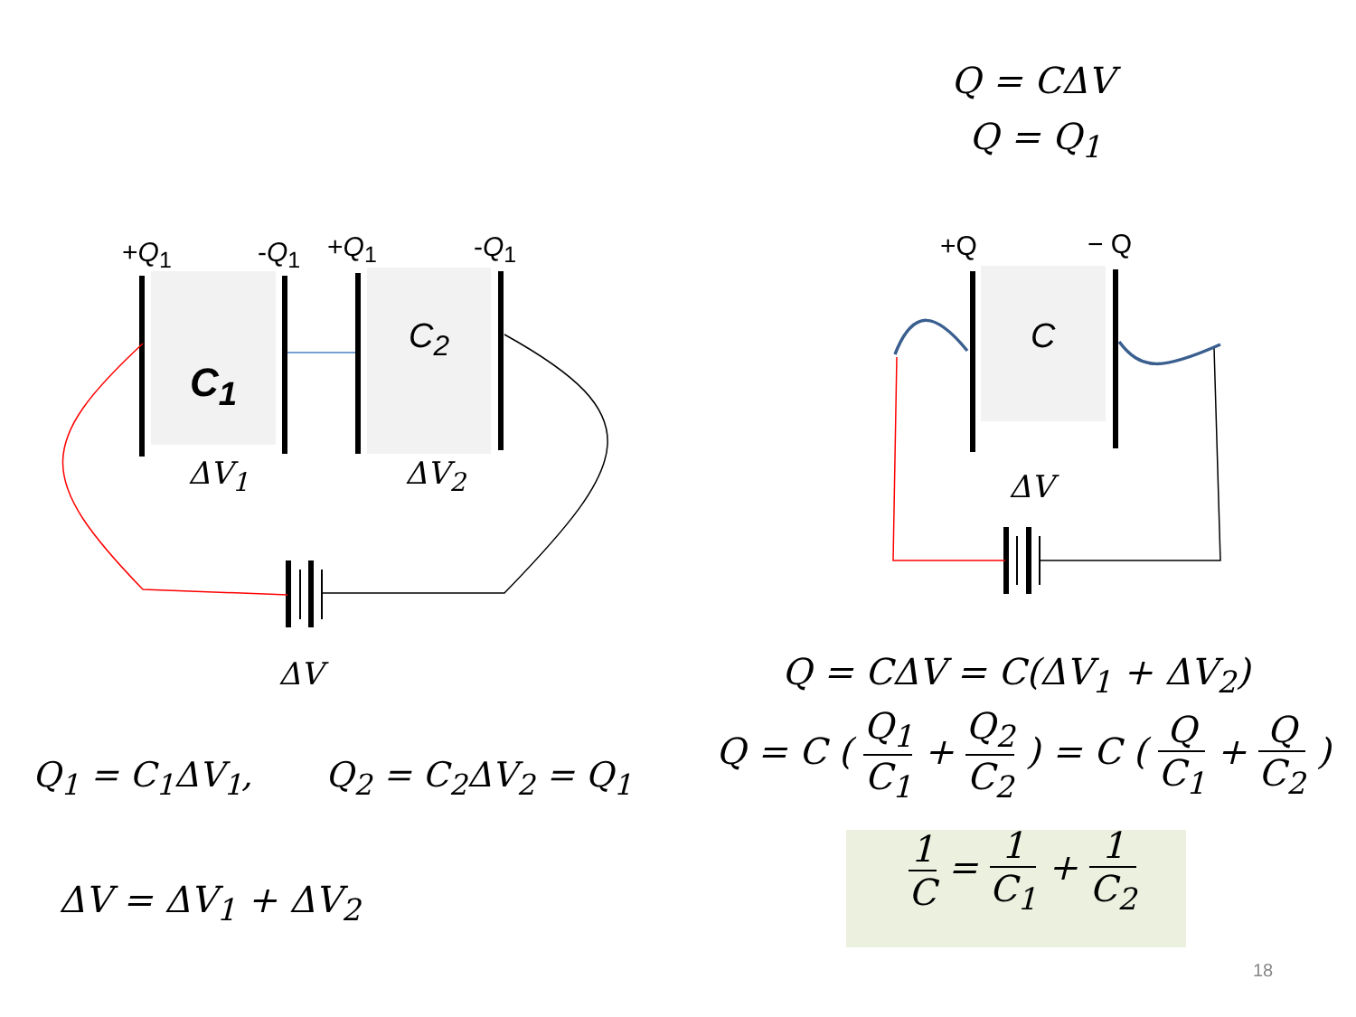+Q<sub>1</sub> -Q<sub>1</sub> +Q<sub>1</sub> -Q<sub>1</sub>
C<sub>1</sub>
C<sub>2</sub>
ΔV<sub>1</sub> ΔV<sub>2</sub>
ΔV
+Q − Q
C
ΔV
Q = CΔV
Q = Q<sub>1</sub>
Q = CΔV = C(ΔV<sub>1</sub> + ΔV<sub>2</sub>)
Q = C ( Q<sub>1</sub> C<sub>1</sub> + Q<sub>2</sub> C<sub>2</sub> ) = C ( Q C<sub>1</sub> + Q C<sub>2</sub> )
1 C = 1 C<sub>1</sub> + 1 C<sub>2</sub>
Q<sub>1</sub> = C<sub>1</sub>ΔV<sub>1</sub>, Q<sub>2</sub> = C<sub>2</sub>ΔV<sub>2</sub> = Q<sub>1</sub>
ΔV = ΔV<sub>1</sub> + ΔV<sub>2</sub>
18